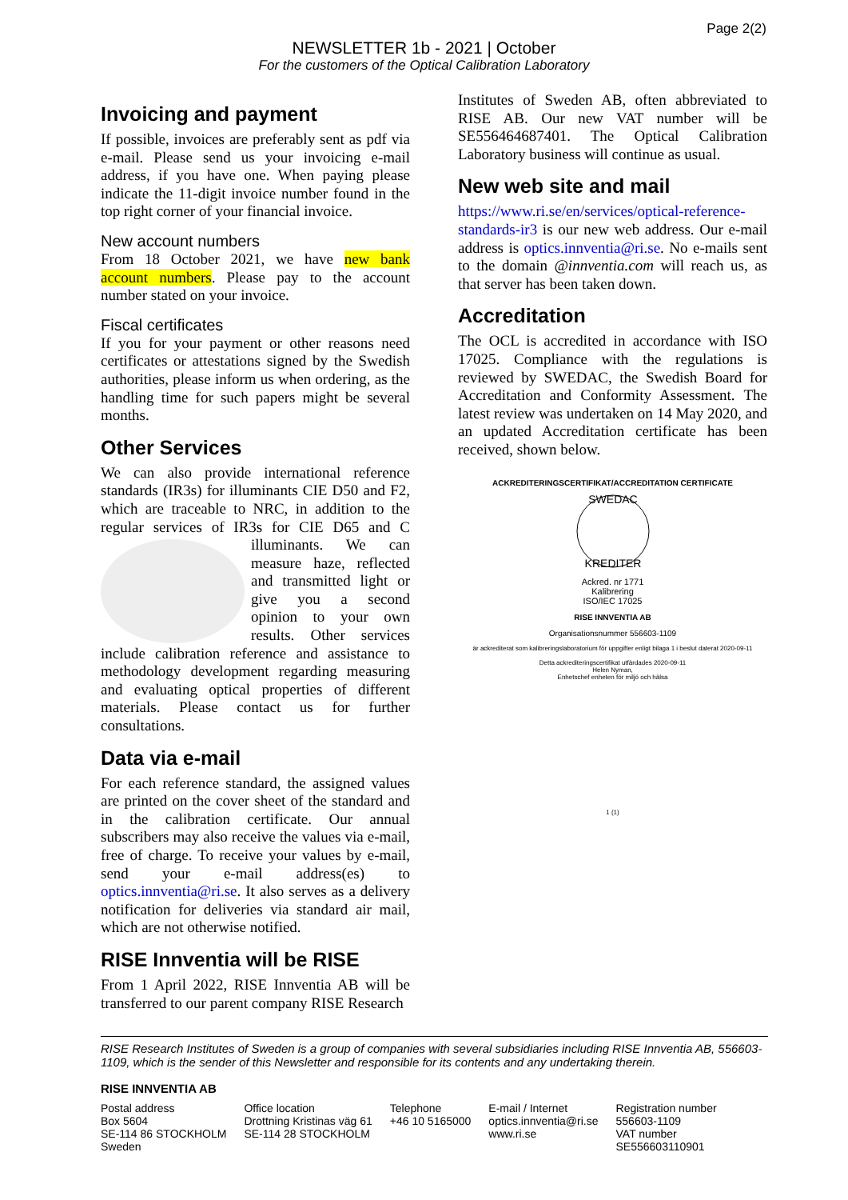Page 2(2)
NEWSLETTER 1b - 2021 | October
For the customers of the Optical Calibration Laboratory
Invoicing and payment
If possible, invoices are preferably sent as pdf via e-mail. Please send us your invoicing e-mail address, if you have one. When paying please indicate the 11-digit invoice number found in the top right corner of your financial invoice.
New account numbers
From 18 October 2021, we have new bank account numbers. Please pay to the account number stated on your invoice.
Fiscal certificates
If you for your payment or other reasons need certificates or attestations signed by the Swedish authorities, please inform us when ordering, as the handling time for such papers might be several months.
Other Services
We can also provide international reference standards (IR3s) for illuminants CIE D50 and F2, which are traceable to NRC, in addition to the regular services of IR3s for CIE D65 and C illuminants. We can measure haze, reflected and transmitted light or give you a second opinion to your own results. Other services include calibration reference and assistance to methodology development regarding measuring and evaluating optical properties of different materials. Please contact us for further consultations.
Data via e-mail
For each reference standard, the assigned values are printed on the cover sheet of the standard and in the calibration certificate. Our annual subscribers may also receive the values via e-mail, free of charge. To receive your values by e-mail, send your e-mail address(es) to optics.innventia@ri.se. It also serves as a delivery notification for deliveries via standard air mail, which are not otherwise notified.
RISE Innventia will be RISE
From 1 April 2022, RISE Innventia AB will be transferred to our parent company RISE Research
Institutes of Sweden AB, often abbreviated to RISE AB. Our new VAT number will be SE556464687401. The Optical Calibration Laboratory business will continue as usual.
New web site and mail
https://www.ri.se/en/services/optical-reference-standards-ir3 is our new web address. Our e-mail address is optics.innventia@ri.se. No e-mails sent to the domain @innventia.com will reach us, as that server has been taken down.
Accreditation
The OCL is accredited in accordance with ISO 17025. Compliance with the regulations is reviewed by SWEDAC, the Swedish Board for Accreditation and Conformity Assessment. The latest review was undertaken on 14 May 2020, and an updated Accreditation certificate has been received, shown below.
ACKREDITERINGSCERTIFIKAT/ACCREDITATION CERTIFICATE
SWEDAC
KREDITER
Ackred. nr 1771
Kalibrering
ISO/IEC 17025
RISE INNVENTIA AB
Organisationsnummer 556603-1109
är ackrediterat som kalibreringslaboratorium för uppgifter enligt bilaga 1 i beslut daterat 2020-09-11
Detta ackrediteringscertifikat utfärdades 2020-09-11
Helen Nyman,
Enhetschef enheten för miljö och hälsa
1 (1)
RISE Research Institutes of Sweden is a group of companies with several subsidiaries including RISE Innventia AB, 556603-1109, which is the sender of this Newsletter and responsible for its contents and any undertaking therein.
RISE INNVENTIA AB
Postal address
Box 5604
SE-114 86 STOCKHOLM
Sweden
Office location
Drottning Kristinas väg 61
SE-114 28 STOCKHOLM
Telephone
+46 10 5165000
E-mail / Internet
optics.innventia@ri.se
www.ri.se
Registration number
556603-1109
VAT number
SE556603110901